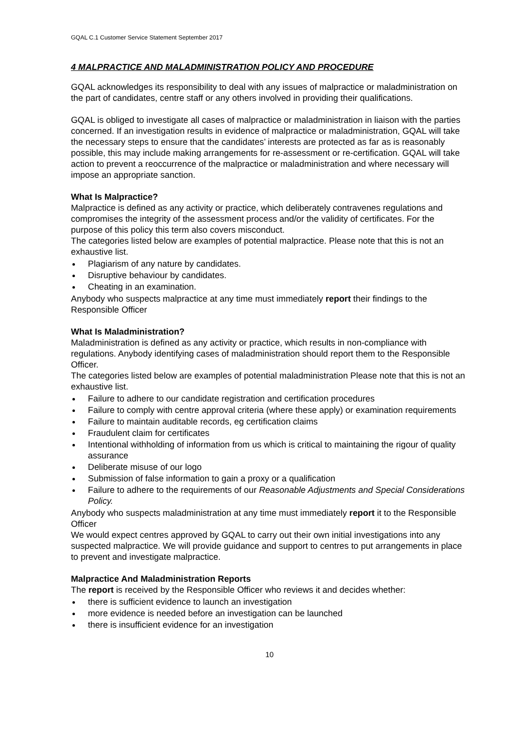GQAL C.1 Customer Service Statement September 2017
4 MALPRACTICE AND MALADMINISTRATION POLICY AND PROCEDURE
GQAL acknowledges its responsibility to deal with any issues of malpractice or maladministration on the part of candidates, centre staff or any others involved in providing their qualifications.
GQAL is obliged to investigate all cases of malpractice or maladministration in liaison with the parties concerned. If an investigation results in evidence of malpractice or maladministration, GQAL will take the necessary steps to ensure that the candidates’ interests are protected as far as is reasonably possible, this may include making arrangements for re-assessment or re-certification. GQAL will take action to prevent a reoccurrence of the malpractice or maladministration and where necessary will impose an appropriate sanction.
What Is Malpractice?
Malpractice is defined as any activity or practice, which deliberately contravenes regulations and compromises the integrity of the assessment process and/or the validity of certificates. For the purpose of this policy this term also covers misconduct.
The categories listed below are examples of potential malpractice. Please note that this is not an exhaustive list.
Plagiarism of any nature by candidates.
Disruptive behaviour by candidates.
Cheating in an examination.
Anybody who suspects malpractice at any time must immediately report their findings to the Responsible Officer
What Is Maladministration?
Maladministration is defined as any activity or practice, which results in non-compliance with regulations. Anybody identifying cases of maladministration should report them to the Responsible Officer.
The categories listed below are examples of potential maladministration Please note that this is not an exhaustive list.
Failure to adhere to our candidate registration and certification procedures
Failure to comply with centre approval criteria (where these apply) or examination requirements
Failure to maintain auditable records, eg certification claims
Fraudulent claim for certificates
Intentional withholding of information from us which is critical to maintaining the rigour of quality assurance
Deliberate misuse of our logo
Submission of false information to gain a proxy or a qualification
Failure to adhere to the requirements of our Reasonable Adjustments and Special Considerations Policy.
Anybody who suspects maladministration at any time must immediately report it to the Responsible Officer
We would expect centres approved by GQAL to carry out their own initial investigations into any suspected malpractice. We will provide guidance and support to centres to put arrangements in place to prevent and investigate malpractice.
Malpractice And Maladministration Reports
The report is received by the Responsible Officer who reviews it and decides whether:
there is sufficient evidence to launch an investigation
more evidence is needed before an investigation can be launched
there is insufficient evidence for an investigation
10